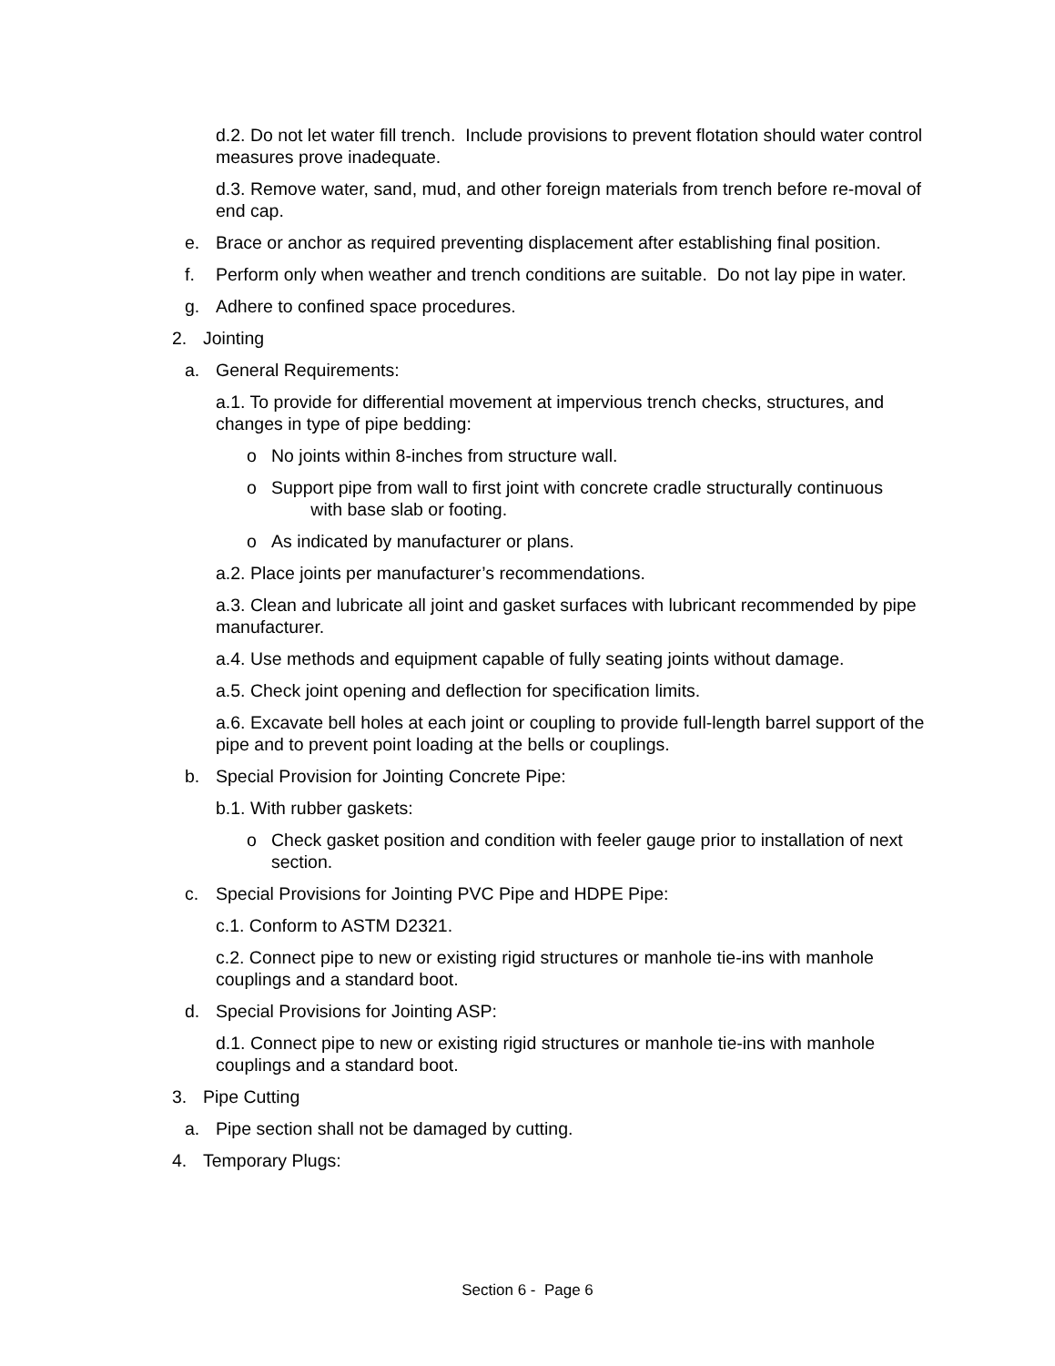d.2. Do not let water fill trench. Include provisions to prevent flotation should water control measures prove inadequate.
d.3. Remove water, sand, mud, and other foreign materials from trench before re-moval of end cap.
e. Brace or anchor as required preventing displacement after establishing final position.
f. Perform only when weather and trench conditions are suitable. Do not lay pipe in water.
g. Adhere to confined space procedures.
2. Jointing
a. General Requirements:
a.1. To provide for differential movement at impervious trench checks, structures, and changes in type of pipe bedding:
o No joints within 8-inches from structure wall.
o Support pipe from wall to first joint with concrete cradle structurally continuous
with base slab or footing.
o As indicated by manufacturer or plans.
a.2. Place joints per manufacturer’s recommendations.
a.3. Clean and lubricate all joint and gasket surfaces with lubricant recommended by pipe manufacturer.
a.4. Use methods and equipment capable of fully seating joints without damage.
a.5. Check joint opening and deflection for specification limits.
a.6. Excavate bell holes at each joint or coupling to provide full-length barrel support of the pipe and to prevent point loading at the bells or couplings.
b. Special Provision for Jointing Concrete Pipe:
b.1. With rubber gaskets:
o Check gasket position and condition with feeler gauge prior to installation of next section.
c. Special Provisions for Jointing PVC Pipe and HDPE Pipe:
c.1. Conform to ASTM D2321.
c.2. Connect pipe to new or existing rigid structures or manhole tie-ins with manhole couplings and a standard boot.
d. Special Provisions for Jointing ASP:
d.1. Connect pipe to new or existing rigid structures or manhole tie-ins with manhole couplings and a standard boot.
3. Pipe Cutting
a. Pipe section shall not be damaged by cutting.
4. Temporary Plugs:
Section 6 - Page 6